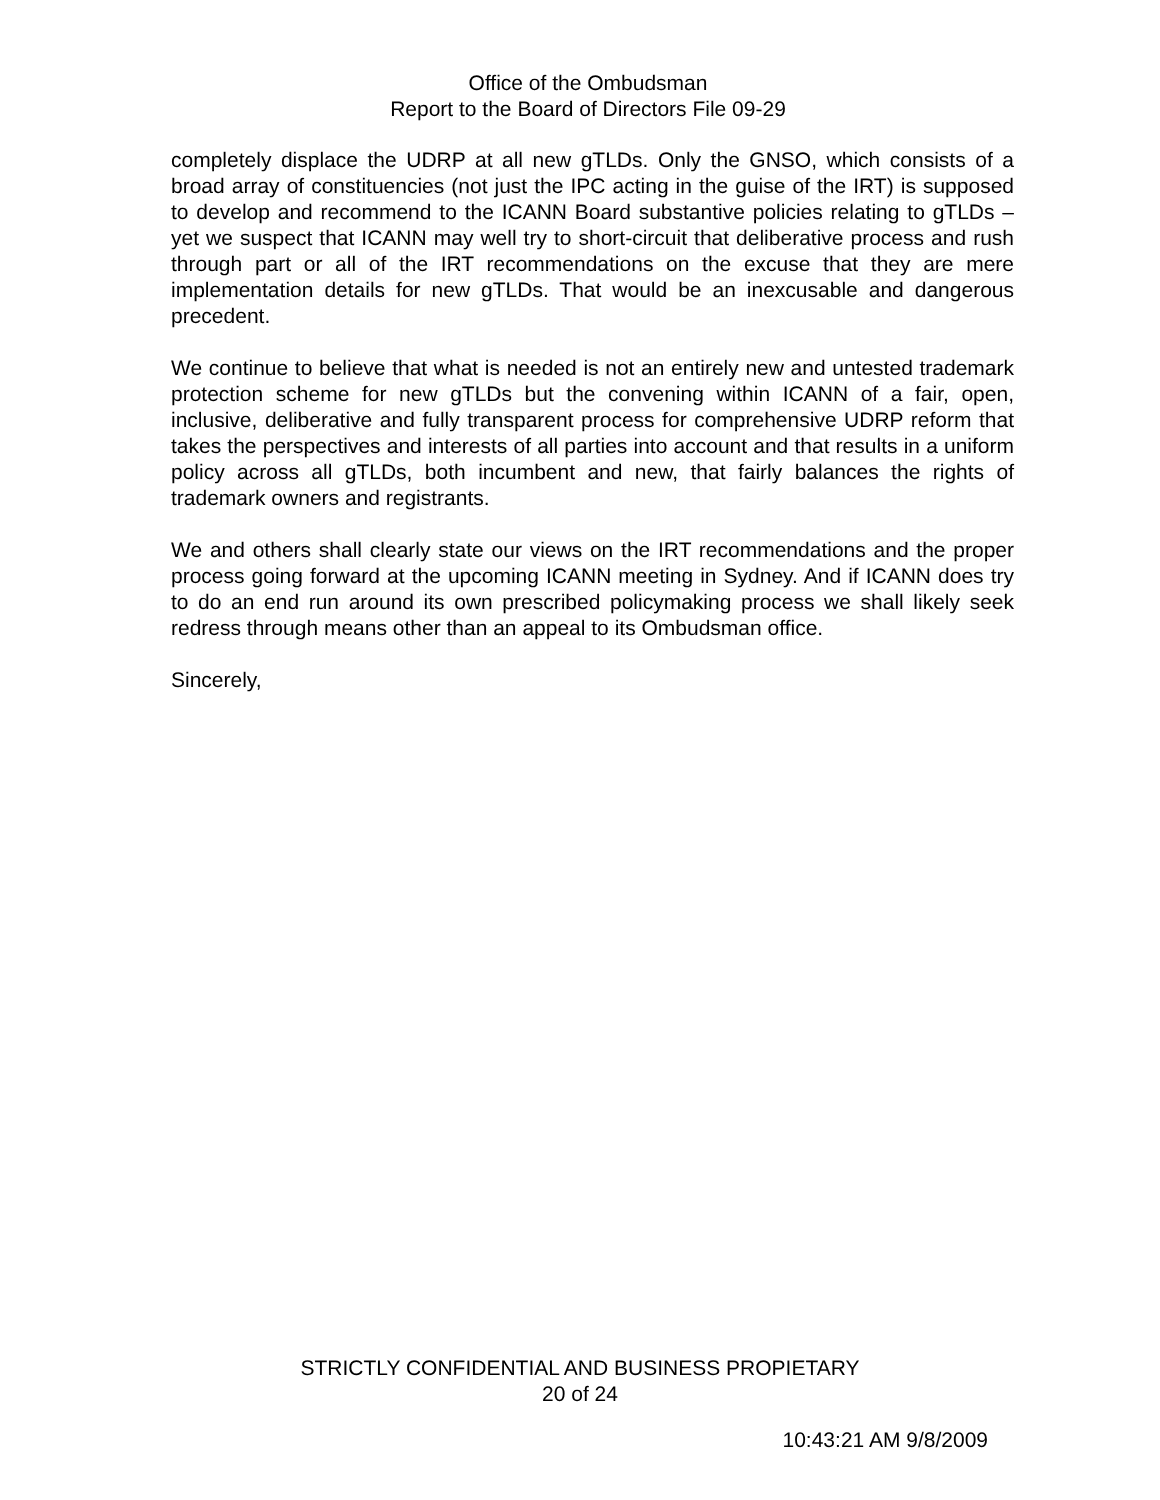Office of the Ombudsman
Report to the Board of Directors File 09-29
completely displace the UDRP at all new gTLDs. Only the GNSO, which consists of a broad array of constituencies (not just the IPC acting in the guise of the IRT) is supposed to develop and recommend to the ICANN Board substantive policies relating to gTLDs – yet we suspect that ICANN may well try to short-circuit that deliberative process and rush through part or all of the IRT recommendations on the excuse that they are mere implementation details for new gTLDs. That would be an inexcusable and dangerous precedent.
We continue to believe that what is needed is not an entirely new and untested trademark protection scheme for new gTLDs but the convening within ICANN of a fair, open, inclusive, deliberative and fully transparent process for comprehensive UDRP reform that takes the perspectives and interests of all parties into account and that results in a uniform policy across all gTLDs, both incumbent and new, that fairly balances the rights of trademark owners and registrants.
We and others shall clearly state our views on the IRT recommendations and the proper process going forward at the upcoming ICANN meeting in Sydney. And if ICANN does try to do an end run around its own prescribed policymaking process we shall likely seek redress through means other than an appeal to its Ombudsman office.
Sincerely,
STRICTLY CONFIDENTIAL AND BUSINESS PROPIETARY
20 of 24
10:43:21 AM 9/8/2009